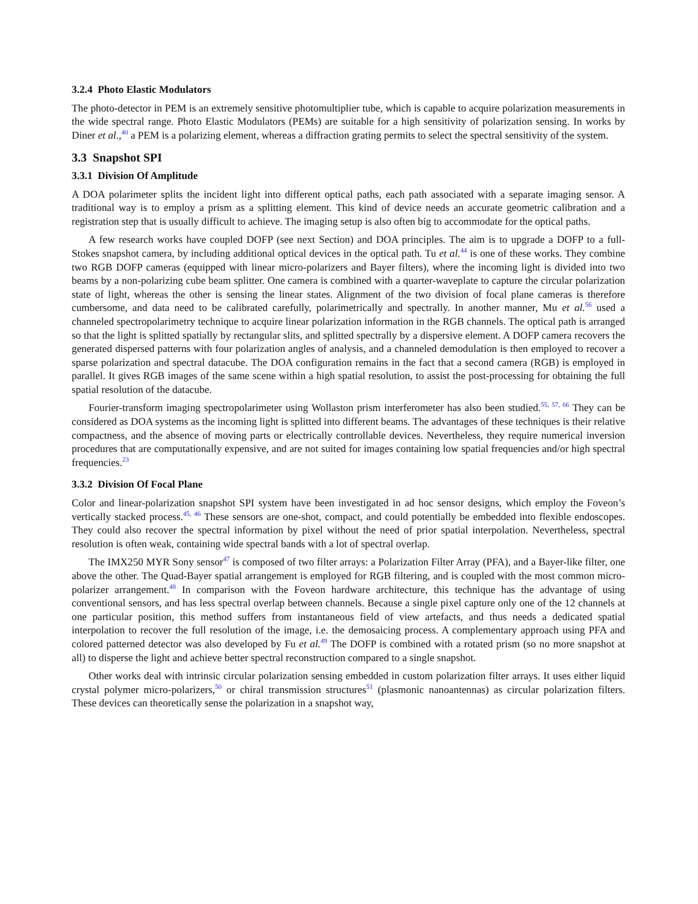3.2.4 Photo Elastic Modulators
The photo-detector in PEM is an extremely sensitive photomultiplier tube, which is capable to acquire polarization measurements in the wide spectral range. Photo Elastic Modulators (PEMs) are suitable for a high sensitivity of polarization sensing. In works by Diner et al.,<sup>40</sup> a PEM is a polarizing element, whereas a diffraction grating permits to select the spectral sensitivity of the system.
3.3 Snapshot SPI
3.3.1 Division Of Amplitude
A DOA polarimeter splits the incident light into different optical paths, each path associated with a separate imaging sensor. A traditional way is to employ a prism as a splitting element. This kind of device needs an accurate geometric calibration and a registration step that is usually difficult to achieve. The imaging setup is also often big to accommodate for the optical paths.
A few research works have coupled DOFP (see next Section) and DOA principles. The aim is to upgrade a DOFP to a full-Stokes snapshot camera, by including additional optical devices in the optical path. Tu et al.<sup>44</sup> is one of these works. They combine two RGB DOFP cameras (equipped with linear micro-polarizers and Bayer filters), where the incoming light is divided into two beams by a non-polarizing cube beam splitter. One camera is combined with a quarter-waveplate to capture the circular polarization state of light, whereas the other is sensing the linear states. Alignment of the two division of focal plane cameras is therefore cumbersome, and data need to be calibrated carefully, polarimetrically and spectrally. In another manner, Mu et al.<sup>56</sup> used a channeled spectropolarimetry technique to acquire linear polarization information in the RGB channels. The optical path is arranged so that the light is splitted spatially by rectangular slits, and splitted spectrally by a dispersive element. A DOFP camera recovers the generated dispersed patterns with four polarization angles of analysis, and a channeled demodulation is then employed to recover a sparse polarization and spectral datacube. The DOA configuration remains in the fact that a second camera (RGB) is employed in parallel. It gives RGB images of the same scene within a high spatial resolution, to assist the post-processing for obtaining the full spatial resolution of the datacube.
Fourier-transform imaging spectropolarimeter using Wollaston prism interferometer has also been studied.<sup>55, 57, 66</sup> They can be considered as DOA systems as the incoming light is splitted into different beams. The advantages of these techniques is their relative compactness, and the absence of moving parts or electrically controllable devices. Nevertheless, they require numerical inversion procedures that are computationally expensive, and are not suited for images containing low spatial frequencies and/or high spectral frequencies.<sup>23</sup>
3.3.2 Division Of Focal Plane
Color and linear-polarization snapshot SPI system have been investigated in ad hoc sensor designs, which employ the Foveon’s vertically stacked process.<sup>45, 46</sup> These sensors are one-shot, compact, and could potentially be embedded into flexible endoscopes. They could also recover the spectral information by pixel without the need of prior spatial interpolation. Nevertheless, spectral resolution is often weak, containing wide spectral bands with a lot of spectral overlap.
The IMX250 MYR Sony sensor<sup>47</sup> is composed of two filter arrays: a Polarization Filter Array (PFA), and a Bayer-like filter, one above the other. The Quad-Bayer spatial arrangement is employed for RGB filtering, and is coupled with the most common micro-polarizer arrangement.<sup>48</sup> In comparison with the Foveon hardware architecture, this technique has the advantage of using conventional sensors, and has less spectral overlap between channels. Because a single pixel capture only one of the 12 channels at one particular position, this method suffers from instantaneous field of view artefacts, and thus needs a dedicated spatial interpolation to recover the full resolution of the image, i.e. the demosaicing process. A complementary approach using PFA and colored patterned detector was also developed by Fu et al.<sup>49</sup> The DOFP is combined with a rotated prism (so no more snapshot at all) to disperse the light and achieve better spectral reconstruction compared to a single snapshot.
Other works deal with intrinsic circular polarization sensing embedded in custom polarization filter arrays. It uses either liquid crystal polymer micro-polarizers,<sup>50</sup> or chiral transmission structures<sup>51</sup> (plasmonic nanoantennas) as circular polarization filters. These devices can theoretically sense the polarization in a snapshot way,